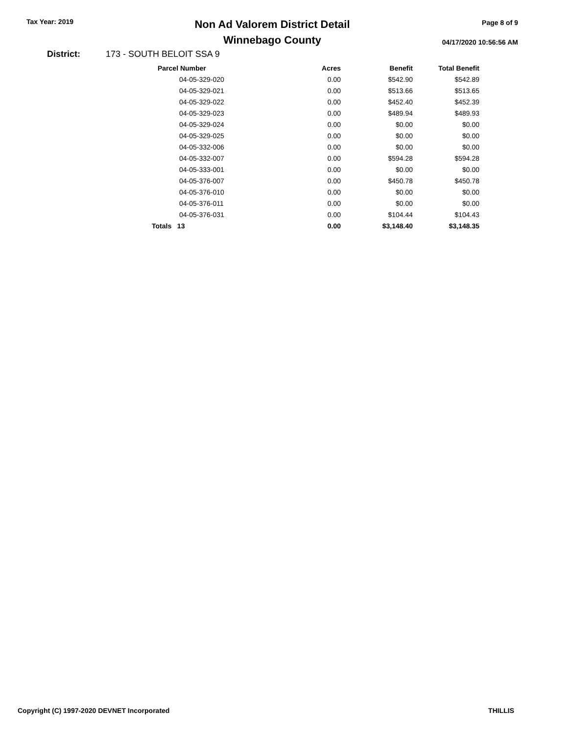Tax Year: 2019
Non Ad Valorem District Detail
Winnebago County
Page 8 of 9
04/17/2020 10:56:56 AM
District: 173 - SOUTH BELOIT SSA 9
| Parcel Number | Acres | Benefit | Total Benefit |
| --- | --- | --- | --- |
| 04-05-329-020 | 0.00 | $542.90 | $542.89 |
| 04-05-329-021 | 0.00 | $513.66 | $513.65 |
| 04-05-329-022 | 0.00 | $452.40 | $452.39 |
| 04-05-329-023 | 0.00 | $489.94 | $489.93 |
| 04-05-329-024 | 0.00 | $0.00 | $0.00 |
| 04-05-329-025 | 0.00 | $0.00 | $0.00 |
| 04-05-332-006 | 0.00 | $0.00 | $0.00 |
| 04-05-332-007 | 0.00 | $594.28 | $594.28 |
| 04-05-333-001 | 0.00 | $0.00 | $0.00 |
| 04-05-376-007 | 0.00 | $450.78 | $450.78 |
| 04-05-376-010 | 0.00 | $0.00 | $0.00 |
| 04-05-376-011 | 0.00 | $0.00 | $0.00 |
| 04-05-376-031 | 0.00 | $104.44 | $104.43 |
| Totals 13 | 0.00 | $3,148.40 | $3,148.35 |
Copyright (C) 1997-2020 DEVNET Incorporated THILLIS